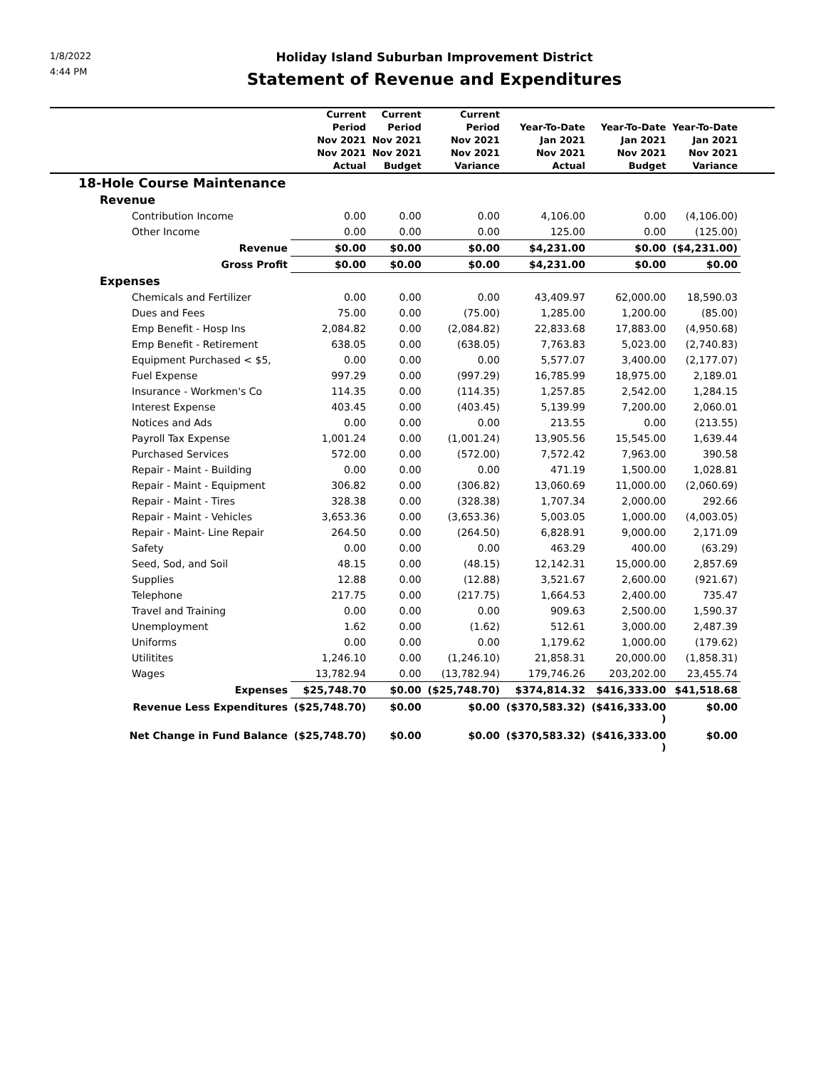1/8/2022
4:44 PM
Holiday Island Suburban Improvement District
Statement of Revenue and Expenditures
| | Current Period Nov 2021 Nov 2021 Actual | Current Period Nov 2021 Nov 2021 Budget | Current Period Nov 2021 Nov 2021 Variance | Year-To-Date Jan 2021 Nov 2021 Actual | Year-To-Date Jan 2021 Nov 2021 Budget | Year-To-Date Jan 2021 Nov 2021 Variance | |
| --- | --- | --- | --- | --- | --- | --- | --- |
| 18-Hole Course Maintenance | | | | | | | |
| Revenue | | | | | | | |
| Contribution Income | 0.00 | 0.00 | 0.00 | 4,106.00 | 0.00 | (4,106.00) | |
| Other Income | 0.00 | 0.00 | 0.00 | 125.00 | 0.00 | (125.00) | |
| Revenue | $0.00 | $0.00 | $0.00 | $4,231.00 | $0.00 | ($4,231.00) | |
| Gross Profit | $0.00 | $0.00 | $0.00 | $4,231.00 | $0.00 | $0.00 | |
| Expenses | | | | | | | |
| Chemicals and Fertilizer | 0.00 | 0.00 | 0.00 | 43,409.97 | 62,000.00 | 18,590.03 | |
| Dues and Fees | 75.00 | 0.00 | (75.00) | 1,285.00 | 1,200.00 | (85.00) | |
| Emp Benefit - Hosp Ins | 2,084.82 | 0.00 | (2,084.82) | 22,833.68 | 17,883.00 | (4,950.68) | |
| Emp Benefit - Retirement | 638.05 | 0.00 | (638.05) | 7,763.83 | 5,023.00 | (2,740.83) | |
| Equipment Purchased < $5, | 0.00 | 0.00 | 0.00 | 5,577.07 | 3,400.00 | (2,177.07) | |
| Fuel Expense | 997.29 | 0.00 | (997.29) | 16,785.99 | 18,975.00 | 2,189.01 | |
| Insurance - Workmen's Co | 114.35 | 0.00 | (114.35) | 1,257.85 | 2,542.00 | 1,284.15 | |
| Interest Expense | 403.45 | 0.00 | (403.45) | 5,139.99 | 7,200.00 | 2,060.01 | |
| Notices and Ads | 0.00 | 0.00 | 0.00 | 213.55 | 0.00 | (213.55) | |
| Payroll Tax Expense | 1,001.24 | 0.00 | (1,001.24) | 13,905.56 | 15,545.00 | 1,639.44 | |
| Purchased Services | 572.00 | 0.00 | (572.00) | 7,572.42 | 7,963.00 | 390.58 | |
| Repair - Maint - Building | 0.00 | 0.00 | 0.00 | 471.19 | 1,500.00 | 1,028.81 | |
| Repair - Maint - Equipment | 306.82 | 0.00 | (306.82) | 13,060.69 | 11,000.00 | (2,060.69) | |
| Repair - Maint - Tires | 328.38 | 0.00 | (328.38) | 1,707.34 | 2,000.00 | 292.66 | |
| Repair - Maint - Vehicles | 3,653.36 | 0.00 | (3,653.36) | 5,003.05 | 1,000.00 | (4,003.05) | |
| Repair - Maint- Line Repair | 264.50 | 0.00 | (264.50) | 6,828.91 | 9,000.00 | 2,171.09 | |
| Safety | 0.00 | 0.00 | 0.00 | 463.29 | 400.00 | (63.29) | |
| Seed, Sod, and Soil | 48.15 | 0.00 | (48.15) | 12,142.31 | 15,000.00 | 2,857.69 | |
| Supplies | 12.88 | 0.00 | (12.88) | 3,521.67 | 2,600.00 | (921.67) | |
| Telephone | 217.75 | 0.00 | (217.75) | 1,664.53 | 2,400.00 | 735.47 | |
| Travel and Training | 0.00 | 0.00 | 0.00 | 909.63 | 2,500.00 | 1,590.37 | |
| Unemployment | 1.62 | 0.00 | (1.62) | 512.61 | 3,000.00 | 2,487.39 | |
| Uniforms | 0.00 | 0.00 | 0.00 | 1,179.62 | 1,000.00 | (179.62) | |
| Utilitites | 1,246.10 | 0.00 | (1,246.10) | 21,858.31 | 20,000.00 | (1,858.31) | |
| Wages | 13,782.94 | 0.00 | (13,782.94) | 179,746.26 | 203,202.00 | 23,455.74 | |
| Expenses | $25,748.70 | $0.00 | ($25,748.70) | $374,814.32 | $416,333.00 | $41,518.68 | |
| Revenue Less Expenditures | ($25,748.70) | $0.00 | $0.00 | ($370,583.32) | ($416,333.00 ) | $0.00 | |
| Net Change in Fund Balance | ($25,748.70) | $0.00 | $0.00 | ($370,583.32) | ($416,333.00 ) | $0.00 | |